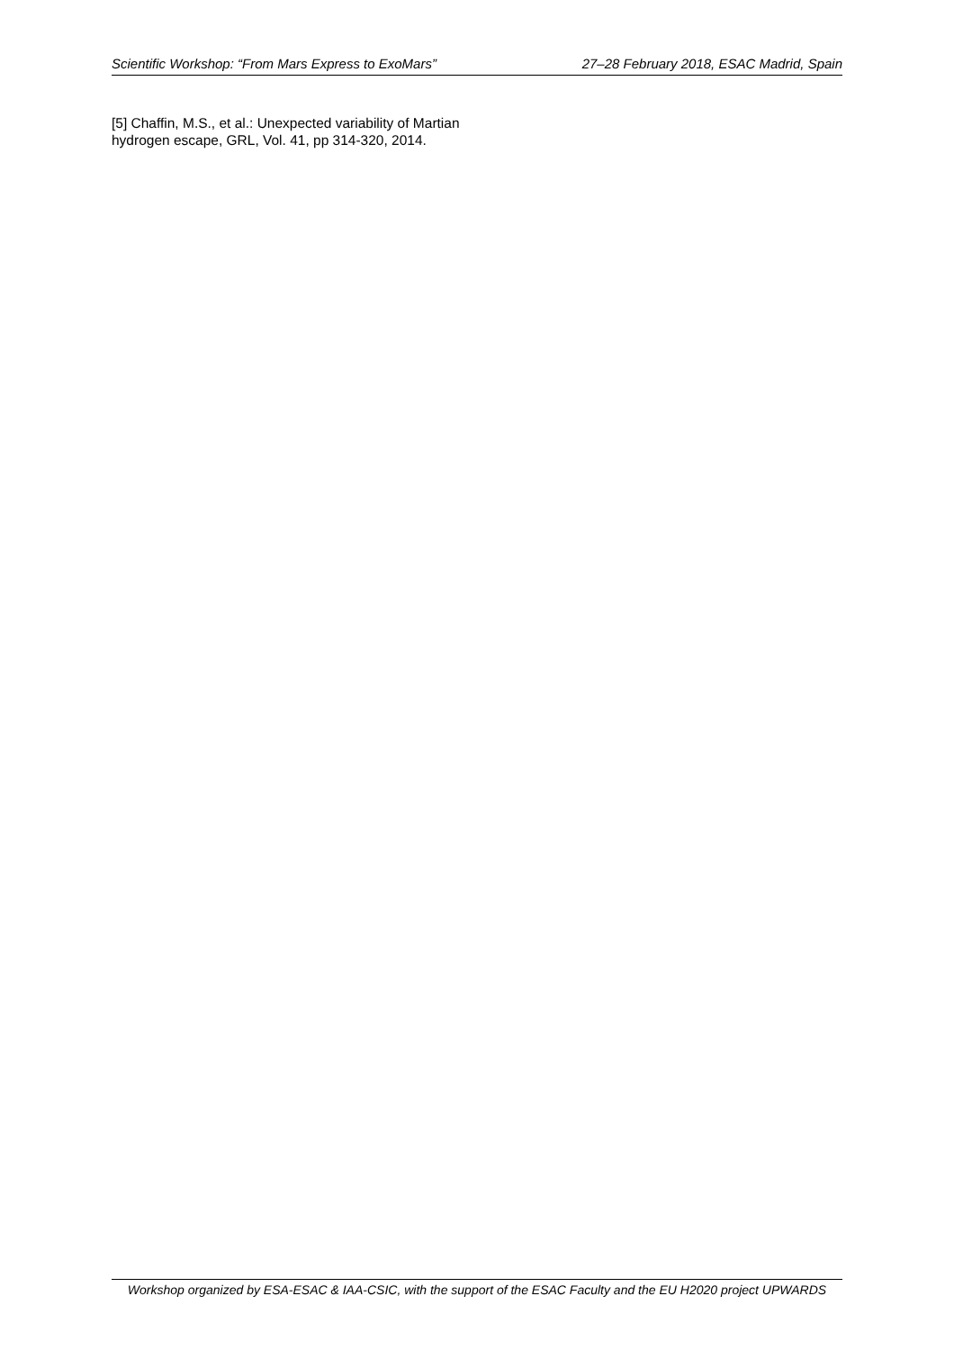Scientific Workshop: “From Mars Express to ExoMars” 27–28 February 2018, ESAC Madrid, Spain
[5] Chaffin, M.S., et al.: Unexpected variability of Martian hydrogen escape, GRL, Vol. 41, pp 314-320, 2014.
Workshop organized by ESA-ESAC & IAA-CSIC, with the support of the ESAC Faculty and the EU H2020 project UPWARDS